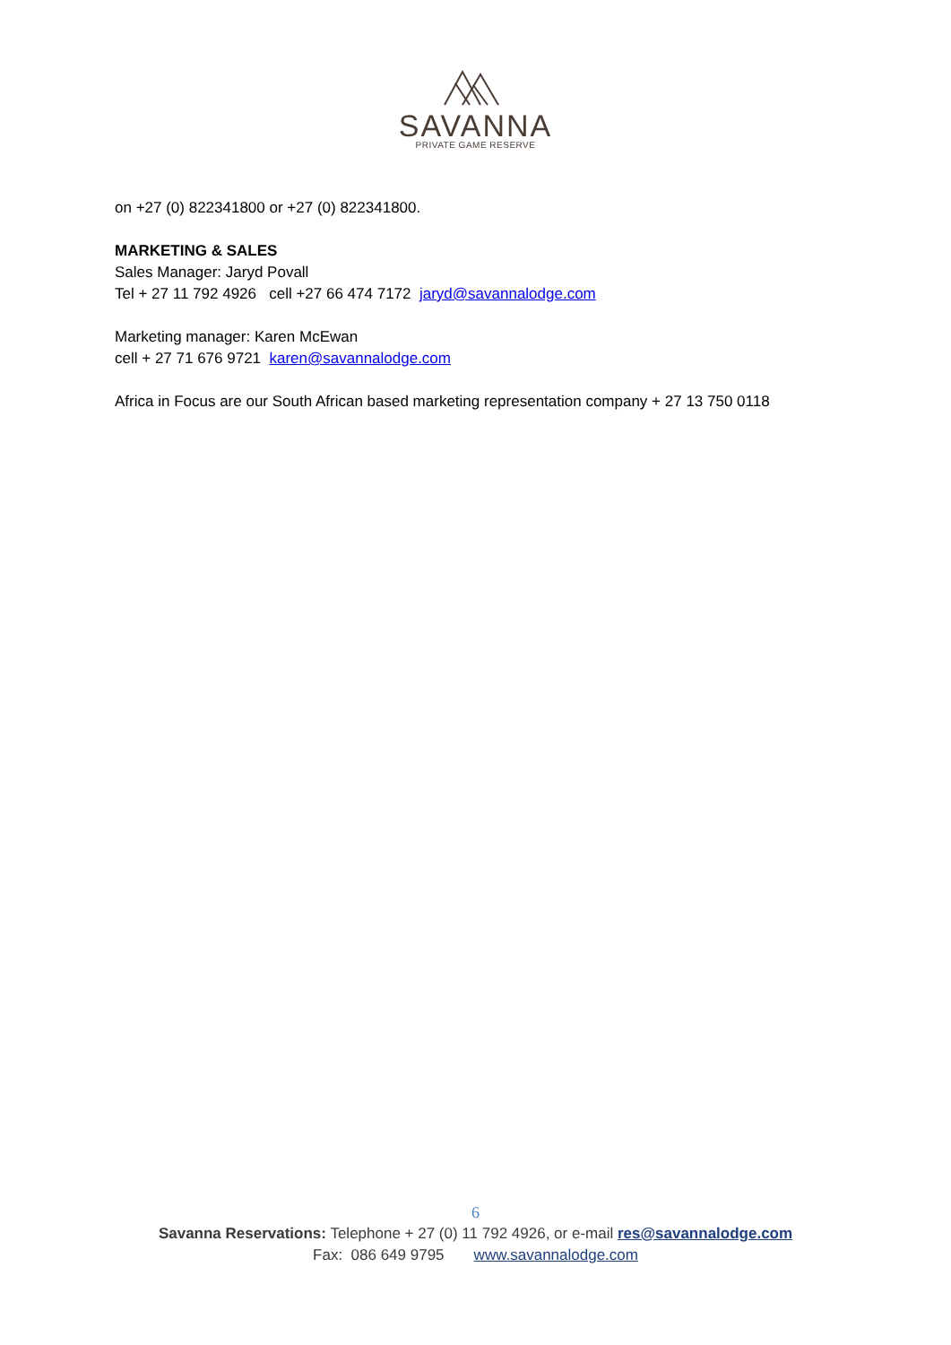SAVANNA
PRIVATE GAME RESERVE
on +27 (0) 822341800 or +27 (0) 822341800.
MARKETING & SALES
Sales Manager: Jaryd Povall
Tel + 27 11 792 4926 cell +27 66 474 7172 jaryd@savannalodge.com
Marketing manager: Karen McEwan
cell + 27 71 676 9721 karen@savannalodge.com
Africa in Focus are our South African based marketing representation company + 27 13 750 0118
6
Savanna Reservations: Telephone + 27 (0) 11 792 4926, or e-mail res@savannalodge.com
Fax: 086 649 9795 www.savannalodge.com